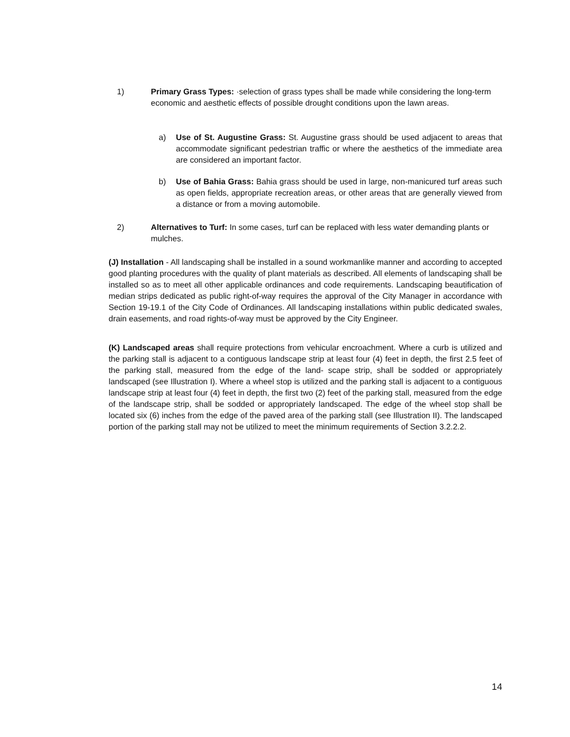1) Primary Grass Types: ·selection of grass types shall be made while considering the long-term economic and aesthetic effects of possible drought conditions upon the lawn areas.
a) Use of St. Augustine Grass: St. Augustine grass should be used adjacent to areas that accommodate significant pedestrian traffic or where the aesthetics of the immediate area are considered an important factor.
b) Use of Bahia Grass: Bahia grass should be used in large, non-manicured turf areas such as open fields, appropriate recreation areas, or other areas that are generally viewed from a distance or from a moving automobile.
2) Alternatives to Turf: In some cases, turf can be replaced with less water demanding plants or mulches.
(J) Installation - All landscaping shall be installed in a sound workmanlike manner and according to accepted good planting procedures with the quality of plant materials as described. All elements of landscaping shall be installed so as to meet all other applicable ordinances and code requirements. Landscaping beautification of median strips dedicated as public right-of-way requires the approval of the City Manager in accordance with Section 19-19.1 of the City Code of Ordinances. All landscaping installations within public dedicated swales, drain easements, and road rights-of-way must be approved by the City Engineer.
(K) Landscaped areas shall require protections from vehicular encroachment. Where a curb is utilized and the parking stall is adjacent to a contiguous landscape strip at least four (4) feet in depth, the first 2.5 feet of the parking stall, measured from the edge of the land- scape strip, shall be sodded or appropriately landscaped (see Illustration I). Where a wheel stop is utilized and the parking stall is adjacent to a contiguous landscape strip at least four (4) feet in depth, the first two (2) feet of the parking stall, measured from the edge of the landscape strip, shall be sodded or appropriately landscaped. The edge of the wheel stop shall be located six (6) inches from the edge of the paved area of the parking stall (see Illustration II). The landscaped portion of the parking stall may not be utilized to meet the minimum requirements of Section 3.2.2.2.
14